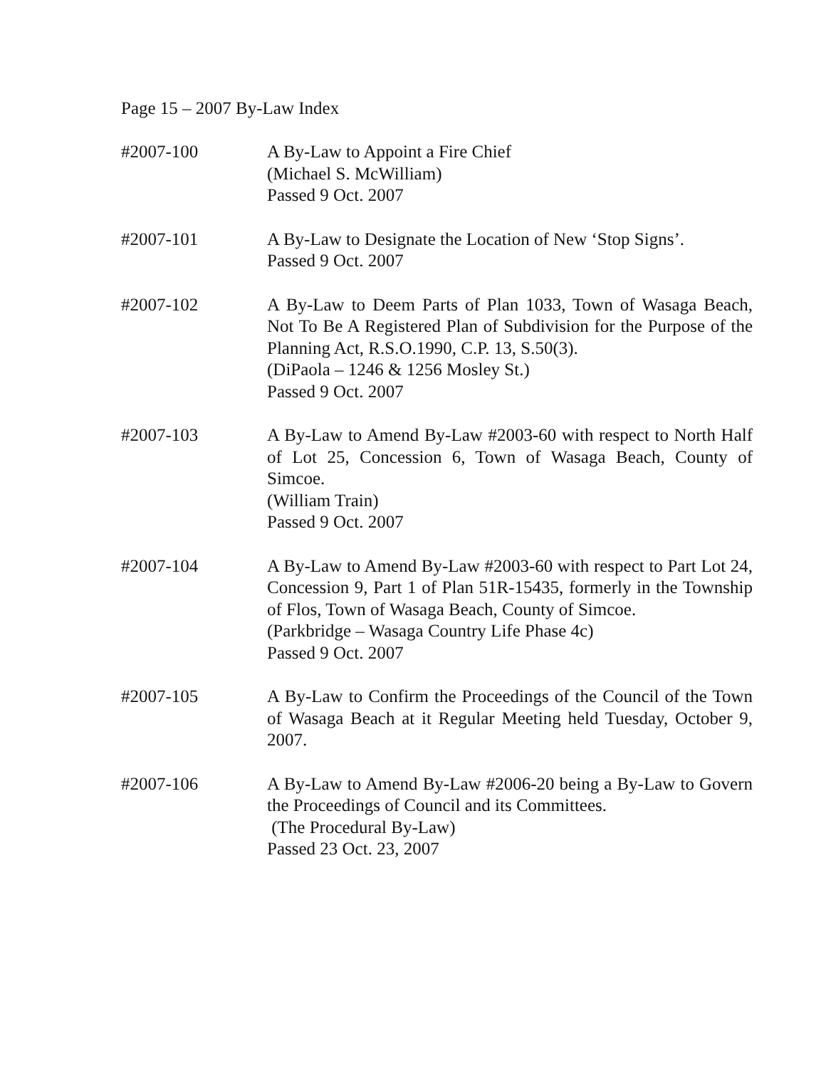Page 15 – 2007 By-Law Index
#2007-100 A By-Law to Appoint a Fire Chief
(Michael S. McWilliam)
Passed 9 Oct. 2007
#2007-101 A By-Law to Designate the Location of New ‘Stop Signs’.
Passed 9 Oct. 2007
#2007-102 A By-Law to Deem Parts of Plan 1033, Town of Wasaga Beach, Not To Be A Registered Plan of Subdivision for the Purpose of the Planning Act, R.S.O.1990, C.P. 13, S.50(3).
(DiPaola – 1246 & 1256 Mosley St.)
Passed 9 Oct. 2007
#2007-103 A By-Law to Amend By-Law #2003-60 with respect to North Half of Lot 25, Concession 6, Town of Wasaga Beach, County of Simcoe.
(William Train)
Passed 9 Oct. 2007
#2007-104 A By-Law to Amend By-Law #2003-60 with respect to Part Lot 24, Concession 9, Part 1 of Plan 51R-15435, formerly in the Township of Flos, Town of Wasaga Beach, County of Simcoe.
(Parkbridge – Wasaga Country Life Phase 4c)
Passed 9 Oct. 2007
#2007-105 A By-Law to Confirm the Proceedings of the Council of the Town of Wasaga Beach at it Regular Meeting held Tuesday, October 9, 2007.
#2007-106 A By-Law to Amend By-Law #2006-20 being a By-Law to Govern the Proceedings of Council and its Committees.
(The Procedural By-Law)
Passed 23 Oct. 23, 2007